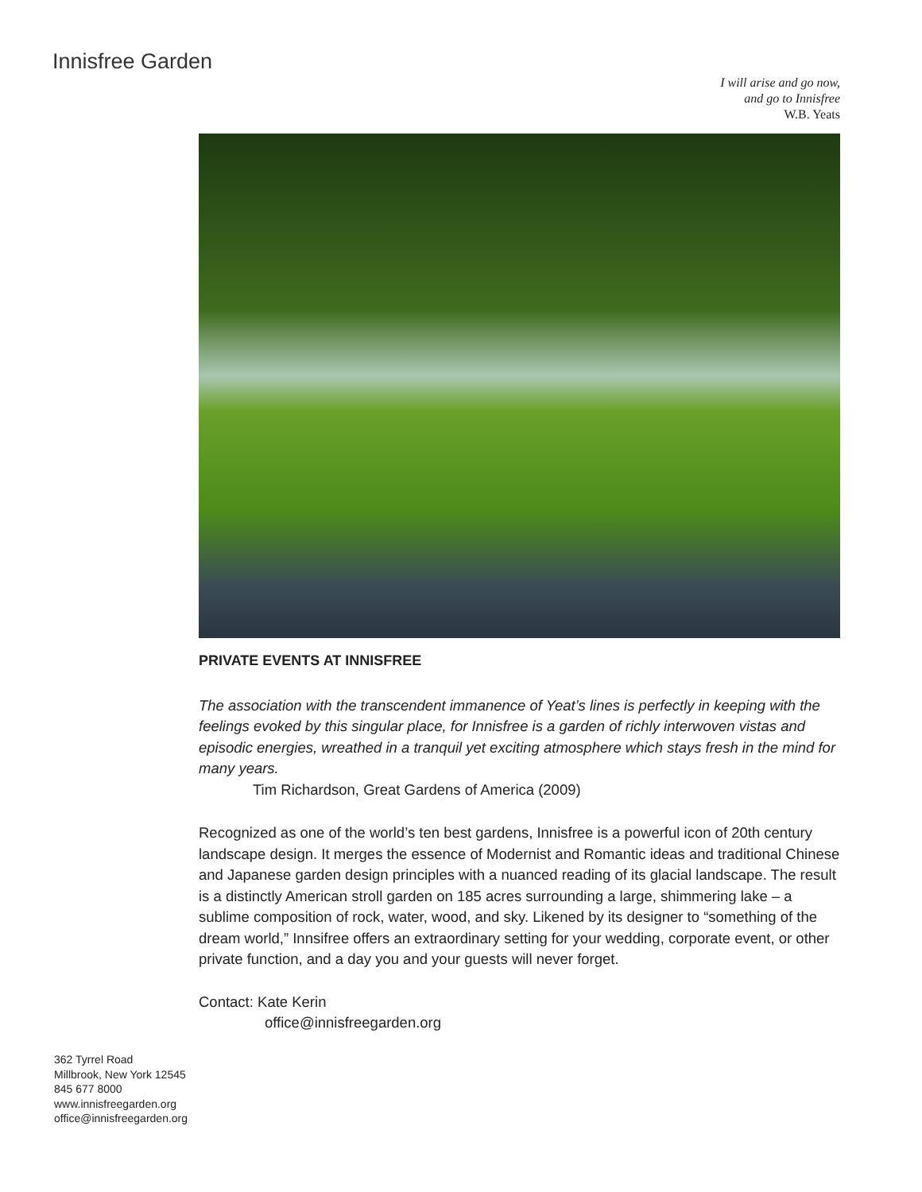Innisfree Garden
I will arise and go now,
and go to Innisfree
W.B. Yeats
PRIVATE EVENTS AT INNISFREE
The association with the transcendent immanence of Yeat’s lines is perfectly in keeping with the feelings evoked by this singular place, for Innisfree is a garden of richly interwoven vistas and episodic energies, wreathed in a tranquil yet exciting atmosphere which stays fresh in the mind for many years.
Tim Richardson, Great Gardens of America (2009)
Recognized as one of the world’s ten best gardens, Innisfree is a powerful icon of 20th century landscape design. It merges the essence of Modernist and Romantic ideas and traditional Chinese and Japanese garden design principles with a nuanced reading of its glacial landscape. The result is a distinctly American stroll garden on 185 acres surrounding a large, shimmering lake – a sublime composition of rock, water, wood, and sky. Likened by its designer to “something of the dream world,” Innsifree offers an extraordinary setting for your wedding, corporate event, or other private function, and a day you and your guests will never forget.
Contact: Kate Kerin
office@innisfreegarden.org
362 Tyrrel Road
Millbrook, New York 12545
845 677 8000
www.innisfreegarden.org
office@innisfreegarden.org